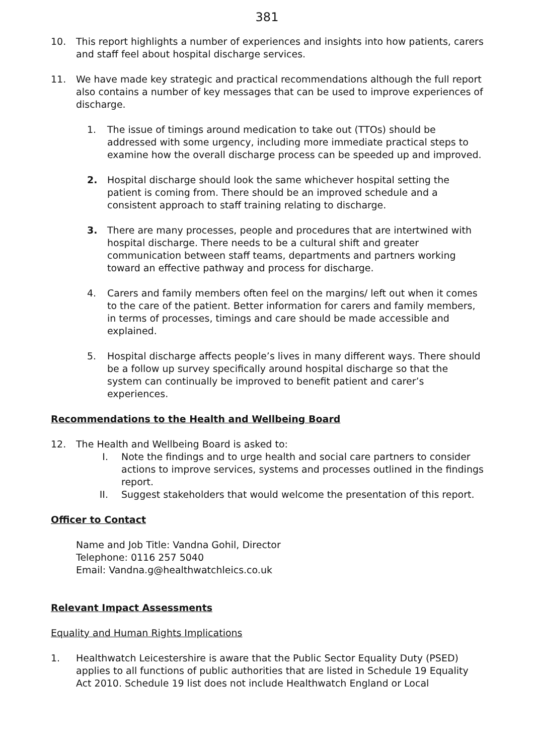381
10. This report highlights a number of experiences and insights into how patients, carers and staff feel about hospital discharge services.
11. We have made key strategic and practical recommendations although the full report also contains a number of key messages that can be used to improve experiences of discharge.
1. The issue of timings around medication to take out (TTOs) should be addressed with some urgency, including more immediate practical steps to examine how the overall discharge process can be speeded up and improved.
2. Hospital discharge should look the same whichever hospital setting the patient is coming from. There should be an improved schedule and a consistent approach to staff training relating to discharge.
3. There are many processes, people and procedures that are intertwined with hospital discharge. There needs to be a cultural shift and greater communication between staff teams, departments and partners working toward an effective pathway and process for discharge.
4. Carers and family members often feel on the margins/ left out when it comes to the care of the patient. Better information for carers and family members, in terms of processes, timings and care should be made accessible and explained.
5. Hospital discharge affects people’s lives in many different ways. There should be a follow up survey specifically around hospital discharge so that the system can continually be improved to benefit patient and carer’s experiences.
Recommendations to the Health and Wellbeing Board
12. The Health and Wellbeing Board is asked to:
I. Note the findings and to urge health and social care partners to consider actions to improve services, systems and processes outlined in the findings report.
II.
Suggest stakeholders that would welcome the presentation of this report.
Officer to Contact
Name and Job Title: Vandna Gohil, Director
Telephone: 0116 257 5040
Email: Vandna.g@healthwatchleics.co.uk
Relevant Impact Assessments
Equality and Human Rights Implications
1. Healthwatch Leicestershire is aware that the Public Sector Equality Duty (PSED) applies to all functions of public authorities that are listed in Schedule 19 Equality Act 2010. Schedule 19 list does not include Healthwatch England or Local